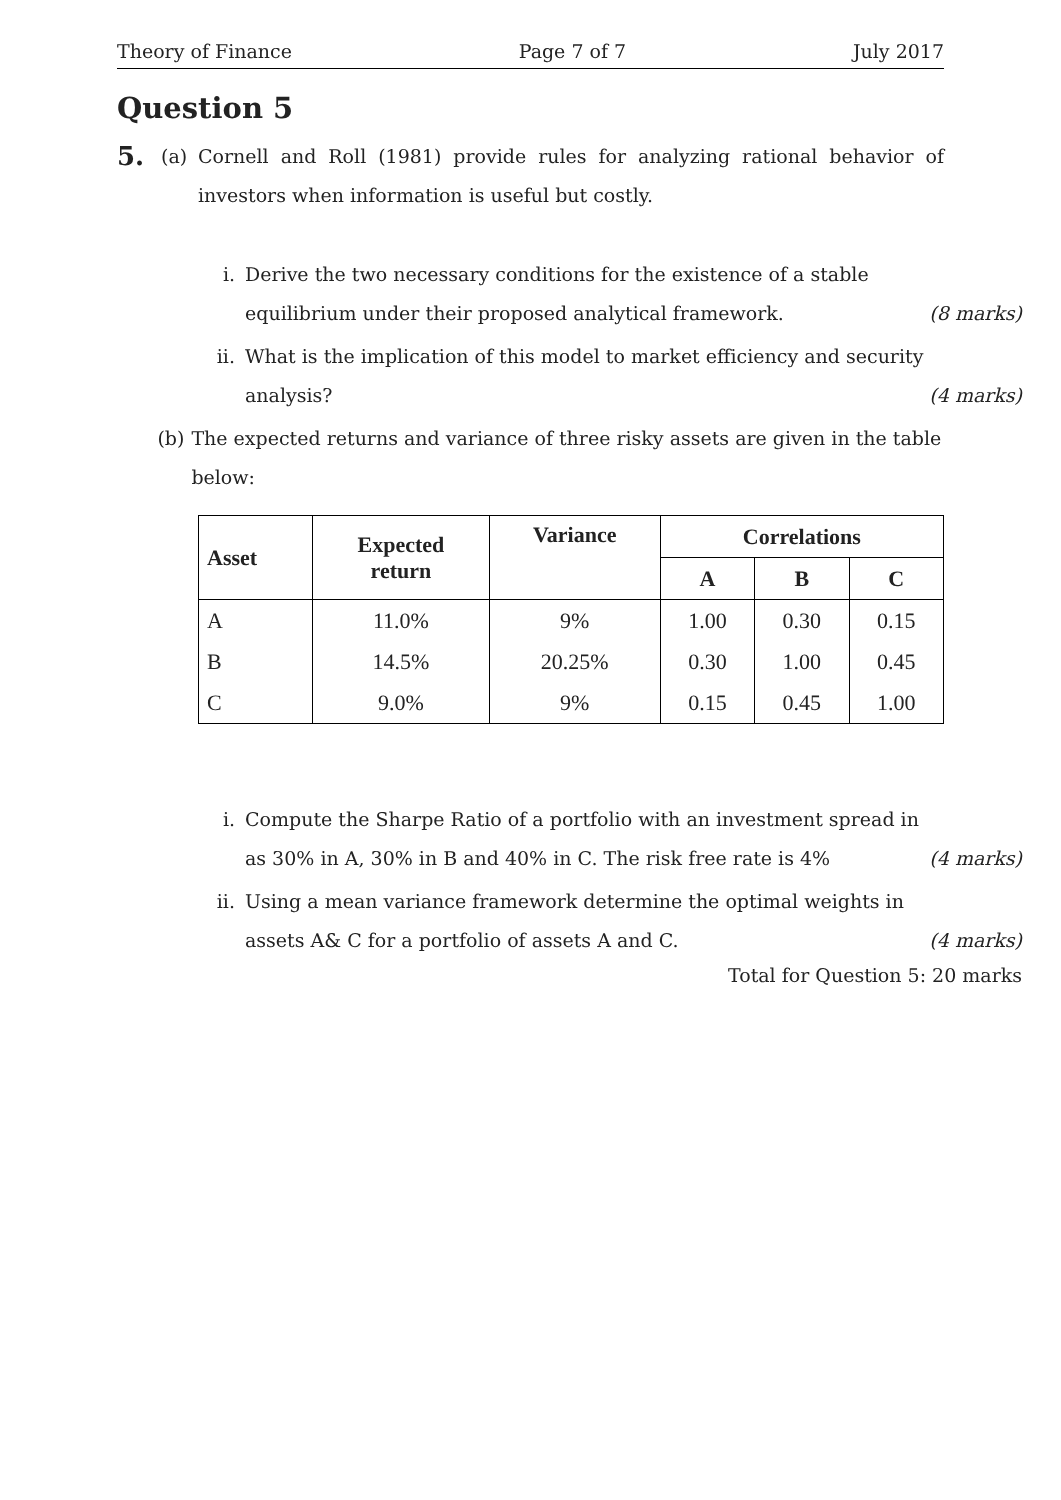Theory of Finance Page 7 of 7 July 2017
Question 5
5.
(a) Cornell and Roll (1981) provide rules for analyzing rational behavior of investors when information is useful but costly.
i. Derive the two necessary conditions for the existence of a stable equilibrium under their proposed analytical framework.
(8 marks)
ii.
What is the implication of this model to market efficiency and security analysis?
(4 marks)
(b) The expected returns and variance of three risky assets are given in the table below:
| Asset | Expected return | Variance | Correlations | | |
| --- | --- | --- | --- | --- | --- |
| | | | A | B | C |
| A | 11.0% | 9% | 1.00 | 0.30 | 0.15 |
| B | 14.5% | 20.25% | 0.30 | 1.00 | 0.45 |
| C | 9.0% | 9% | 0.15 | 0.45 | 1.00 |
i. Compute the Sharpe Ratio of a portfolio with an investment spread in as 30% in A, 30% in B and 40% in C. The risk free rate is 4%
(4 marks)
ii.
Using a mean variance framework determine the optimal weights in assets A& C for a portfolio of assets A and C.
(4 marks)
Total for Question 5: 20 marks